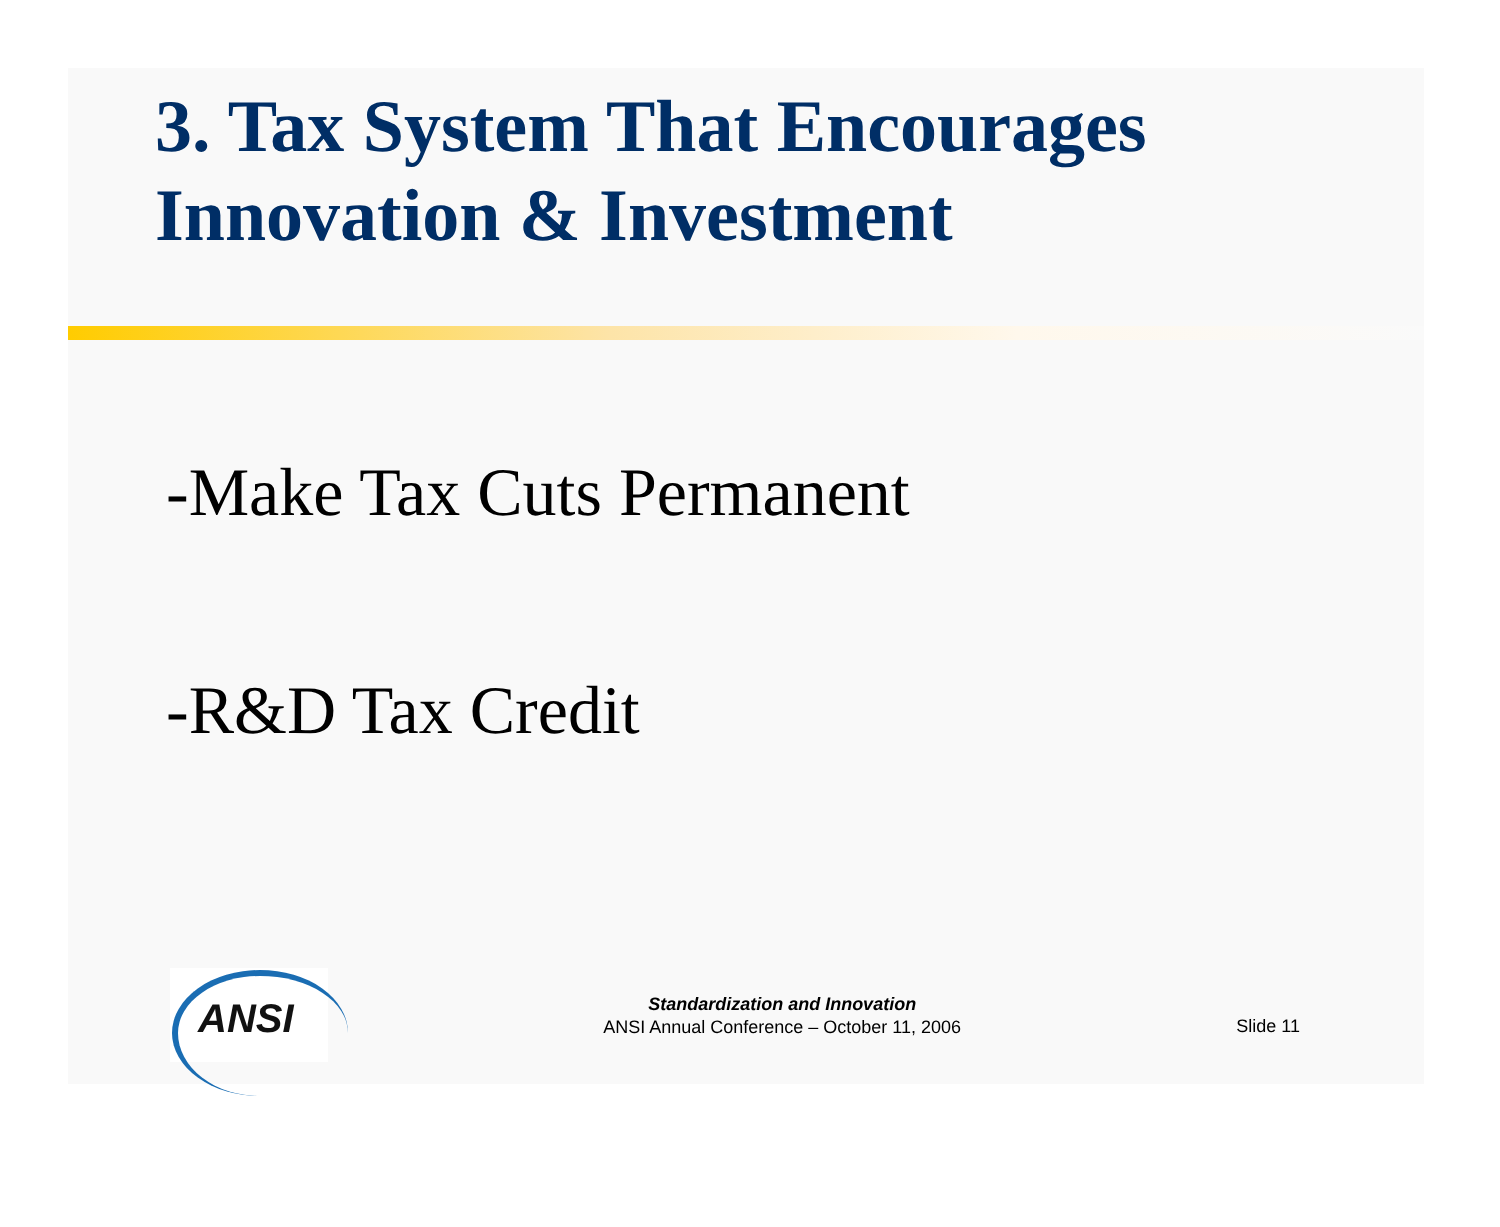3. Tax System That Encourages Innovation & Investment
-Make Tax Cuts Permanent
-R&D Tax Credit
ANSI
Standardization and Innovation
ANSI Annual Conference – October 11, 2006
Slide 11